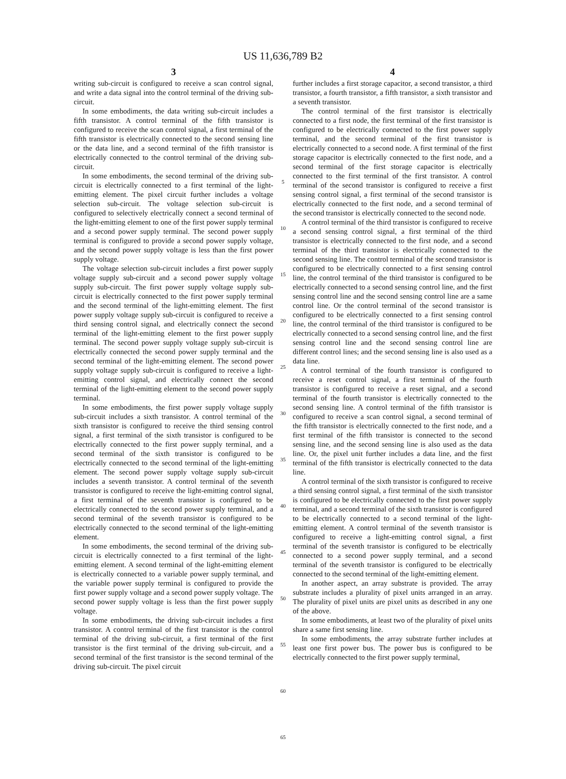US 11,636,789 B2
3
writing sub-circuit is configured to receive a scan control signal, and write a data signal into the control terminal of the driving sub-circuit.
In some embodiments, the data writing sub-circuit includes a fifth transistor. A control terminal of the fifth transistor is configured to receive the scan control signal, a first terminal of the fifth transistor is electrically connected to the second sensing line or the data line, and a second terminal of the fifth transistor is electrically connected to the control terminal of the driving sub-circuit.
In some embodiments, the second terminal of the driving sub-circuit is electrically connected to a first terminal of the light-emitting element. The pixel circuit further includes a voltage selection sub-circuit. The voltage selection sub-circuit is configured to selectively electrically connect a second terminal of the light-emitting element to one of the first power supply terminal and a second power supply terminal. The second power supply terminal is configured to provide a second power supply voltage, and the second power supply voltage is less than the first power supply voltage.
The voltage selection sub-circuit includes a first power supply voltage supply sub-circuit and a second power supply voltage supply sub-circuit. The first power supply voltage supply sub-circuit is electrically connected to the first power supply terminal and the second terminal of the light-emitting element. The first power supply voltage supply sub-circuit is configured to receive a third sensing control signal, and electrically connect the second terminal of the light-emitting element to the first power supply terminal. The second power supply voltage supply sub-circuit is electrically connected the second power supply terminal and the second terminal of the light-emitting element. The second power supply voltage supply sub-circuit is configured to receive a light-emitting control signal, and electrically connect the second terminal of the light-emitting element to the second power supply terminal.
In some embodiments, the first power supply voltage supply sub-circuit includes a sixth transistor. A control terminal of the sixth transistor is configured to receive the third sensing control signal, a first terminal of the sixth transistor is configured to be electrically connected to the first power supply terminal, and a second terminal of the sixth transistor is configured to be electrically connected to the second terminal of the light-emitting element. The second power supply voltage supply sub-circuit includes a seventh transistor. A control terminal of the seventh transistor is configured to receive the light-emitting control signal, a first terminal of the seventh transistor is configured to be electrically connected to the second power supply terminal, and a second terminal of the seventh transistor is configured to be electrically connected to the second terminal of the light-emitting element.
In some embodiments, the second terminal of the driving sub-circuit is electrically connected to a first terminal of the light-emitting element. A second terminal of the light-emitting element is electrically connected to a variable power supply terminal, and the variable power supply terminal is configured to provide the first power supply voltage and a second power supply voltage. The second power supply voltage is less than the first power supply voltage.
In some embodiments, the driving sub-circuit includes a first transistor. A control terminal of the first transistor is the control terminal of the driving sub-circuit, a first terminal of the first transistor is the first terminal of the driving sub-circuit, and a second terminal of the first transistor is the second terminal of the driving sub-circuit. The pixel circuit
5
10
15
20
25
30
35
40
45
50
55
60
65
4
further includes a first storage capacitor, a second transistor, a third transistor, a fourth transistor, a fifth transistor, a sixth transistor and a seventh transistor.
The control terminal of the first transistor is electrically connected to a first node, the first terminal of the first transistor is configured to be electrically connected to the first power supply terminal, and the second terminal of the first transistor is electrically connected to a second node. A first terminal of the first storage capacitor is electrically connected to the first node, and a second terminal of the first storage capacitor is electrically connected to the first terminal of the first transistor. A control terminal of the second transistor is configured to receive a first sensing control signal, a first terminal of the second transistor is electrically connected to the first node, and a second terminal of the second transistor is electrically connected to the second node.
A control terminal of the third transistor is configured to receive a second sensing control signal, a first terminal of the third transistor is electrically connected to the first node, and a second terminal of the third transistor is electrically connected to the second sensing line. The control terminal of the second transistor is configured to be electrically connected to a first sensing control line, the control terminal of the third transistor is configured to be electrically connected to a second sensing control line, and the first sensing control line and the second sensing control line are a same control line. Or the control terminal of the second transistor is configured to be electrically connected to a first sensing control line, the control terminal of the third transistor is configured to be electrically connected to a second sensing control line, and the first sensing control line and the second sensing control line are different control lines; and the second sensing line is also used as a data line.
A control terminal of the fourth transistor is configured to receive a reset control signal, a first terminal of the fourth transistor is configured to receive a reset signal, and a second terminal of the fourth transistor is electrically connected to the second sensing line. A control terminal of the fifth transistor is configured to receive a scan control signal, a second terminal of the fifth transistor is electrically connected to the first node, and a first terminal of the fifth transistor is connected to the second sensing line, and the second sensing line is also used as the data line. Or, the pixel unit further includes a data line, and the first terminal of the fifth transistor is electrically connected to the data line.
A control terminal of the sixth transistor is configured to receive a third sensing control signal, a first terminal of the sixth transistor is configured to be electrically connected to the first power supply terminal, and a second terminal of the sixth transistor is configured to be electrically connected to a second terminal of the light-emitting element. A control terminal of the seventh transistor is configured to receive a light-emitting control signal, a first terminal of the seventh transistor is configured to be electrically connected to a second power supply terminal, and a second terminal of the seventh transistor is configured to be electrically connected to the second terminal of the light-emitting element.
In another aspect, an array substrate is provided. The array substrate includes a plurality of pixel units arranged in an array. The plurality of pixel units are pixel units as described in any one of the above.
In some embodiments, at least two of the plurality of pixel units share a same first sensing line.
In some embodiments, the array substrate further includes at least one first power bus. The power bus is configured to be electrically connected to the first power supply terminal,